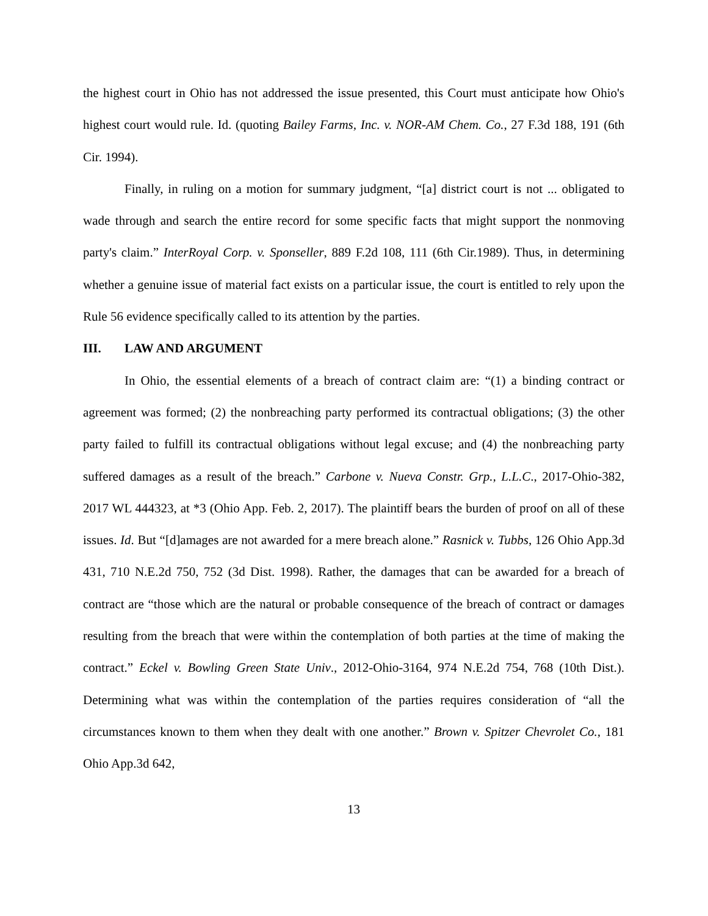the highest court in Ohio has not addressed the issue presented, this Court must anticipate how Ohio's highest court would rule. Id. (quoting Bailey Farms, Inc. v. NOR-AM Chem. Co., 27 F.3d 188, 191 (6th Cir. 1994).
Finally, in ruling on a motion for summary judgment, “[a] district court is not ... obligated to wade through and search the entire record for some specific facts that might support the nonmoving party's claim.” InterRoyal Corp. v. Sponseller, 889 F.2d 108, 111 (6th Cir.1989). Thus, in determining whether a genuine issue of material fact exists on a particular issue, the court is entitled to rely upon the Rule 56 evidence specifically called to its attention by the parties.
III. LAW AND ARGUMENT
In Ohio, the essential elements of a breach of contract claim are: “(1) a binding contract or agreement was formed; (2) the nonbreaching party performed its contractual obligations; (3) the other party failed to fulfill its contractual obligations without legal excuse; and (4) the nonbreaching party suffered damages as a result of the breach.” Carbone v. Nueva Constr. Grp., L.L.C., 2017-Ohio-382, 2017 WL 444323, at *3 (Ohio App. Feb. 2, 2017). The plaintiff bears the burden of proof on all of these issues. Id. But “[d]amages are not awarded for a mere breach alone.” Rasnick v. Tubbs, 126 Ohio App.3d 431, 710 N.E.2d 750, 752 (3d Dist. 1998). Rather, the damages that can be awarded for a breach of contract are “those which are the natural or probable consequence of the breach of contract or damages resulting from the breach that were within the contemplation of both parties at the time of making the contract.” Eckel v. Bowling Green State Univ., 2012-Ohio-3164, 974 N.E.2d 754, 768 (10th Dist.). Determining what was within the contemplation of the parties requires consideration of “all the circumstances known to them when they dealt with one another.” Brown v. Spitzer Chevrolet Co., 181 Ohio App.3d 642,
13